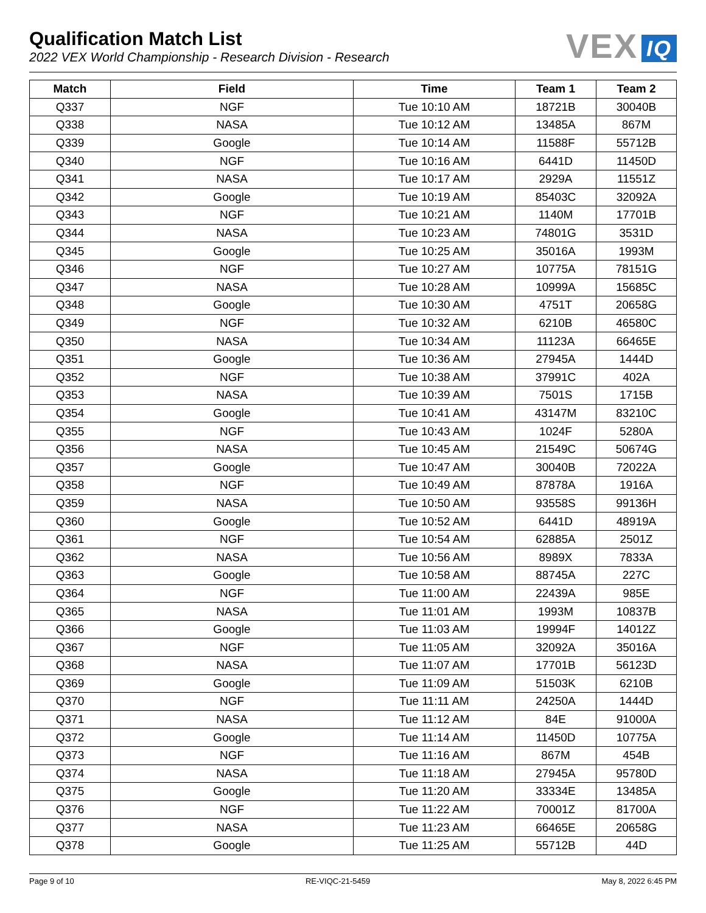Qualification Match List
2022 VEX World Championship - Research Division - Research
VEX IQ
| Match | Field | Time | Team 1 | Team 2 |
| --- | --- | --- | --- | --- |
| Q337 | NGF | Tue 10:10 AM | 18721B | 30040B |
| Q338 | NASA | Tue 10:12 AM | 13485A | 867M |
| Q339 | Google | Tue 10:14 AM | 11588F | 55712B |
| Q340 | NGF | Tue 10:16 AM | 6441D | 11450D |
| Q341 | NASA | Tue 10:17 AM | 2929A | 11551Z |
| Q342 | Google | Tue 10:19 AM | 85403C | 32092A |
| Q343 | NGF | Tue 10:21 AM | 1140M | 17701B |
| Q344 | NASA | Tue 10:23 AM | 74801G | 3531D |
| Q345 | Google | Tue 10:25 AM | 35016A | 1993M |
| Q346 | NGF | Tue 10:27 AM | 10775A | 78151G |
| Q347 | NASA | Tue 10:28 AM | 10999A | 15685C |
| Q348 | Google | Tue 10:30 AM | 4751T | 20658G |
| Q349 | NGF | Tue 10:32 AM | 6210B | 46580C |
| Q350 | NASA | Tue 10:34 AM | 11123A | 66465E |
| Q351 | Google | Tue 10:36 AM | 27945A | 1444D |
| Q352 | NGF | Tue 10:38 AM | 37991C | 402A |
| Q353 | NASA | Tue 10:39 AM | 7501S | 1715B |
| Q354 | Google | Tue 10:41 AM | 43147M | 83210C |
| Q355 | NGF | Tue 10:43 AM | 1024F | 5280A |
| Q356 | NASA | Tue 10:45 AM | 21549C | 50674G |
| Q357 | Google | Tue 10:47 AM | 30040B | 72022A |
| Q358 | NGF | Tue 10:49 AM | 87878A | 1916A |
| Q359 | NASA | Tue 10:50 AM | 93558S | 99136H |
| Q360 | Google | Tue 10:52 AM | 6441D | 48919A |
| Q361 | NGF | Tue 10:54 AM | 62885A | 2501Z |
| Q362 | NASA | Tue 10:56 AM | 8989X | 7833A |
| Q363 | Google | Tue 10:58 AM | 88745A | 227C |
| Q364 | NGF | Tue 11:00 AM | 22439A | 985E |
| Q365 | NASA | Tue 11:01 AM | 1993M | 10837B |
| Q366 | Google | Tue 11:03 AM | 19994F | 14012Z |
| Q367 | NGF | Tue 11:05 AM | 32092A | 35016A |
| Q368 | NASA | Tue 11:07 AM | 17701B | 56123D |
| Q369 | Google | Tue 11:09 AM | 51503K | 6210B |
| Q370 | NGF | Tue 11:11 AM | 24250A | 1444D |
| Q371 | NASA | Tue 11:12 AM | 84E | 91000A |
| Q372 | Google | Tue 11:14 AM | 11450D | 10775A |
| Q373 | NGF | Tue 11:16 AM | 867M | 454B |
| Q374 | NASA | Tue 11:18 AM | 27945A | 95780D |
| Q375 | Google | Tue 11:20 AM | 33334E | 13485A |
| Q376 | NGF | Tue 11:22 AM | 70001Z | 81700A |
| Q377 | NASA | Tue 11:23 AM | 66465E | 20658G |
| Q378 | Google | Tue 11:25 AM | 55712B | 44D |
Page 9 of 10 RE-VIQC-21-5459 May 8, 2022 6:45 PM